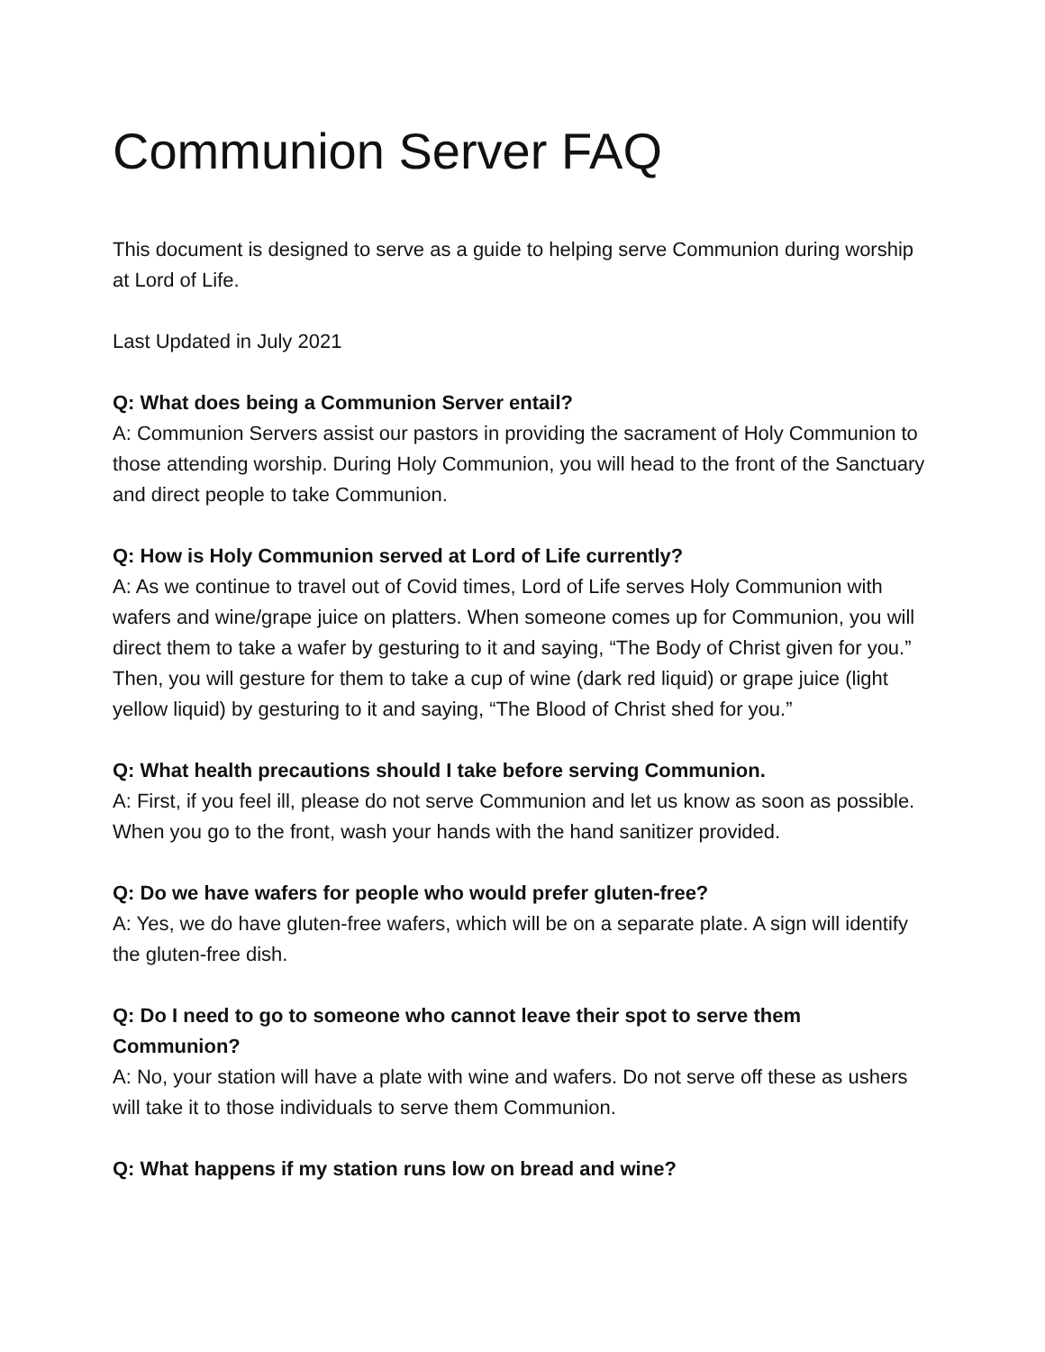Communion Server FAQ
This document is designed to serve as a guide to helping serve Communion during worship at Lord of Life.
Last Updated in July 2021
Q: What does being a Communion Server entail?
A: Communion Servers assist our pastors in providing the sacrament of Holy Communion to those attending worship. During Holy Communion, you will head to the front of the Sanctuary and direct people to take Communion.
Q: How is Holy Communion served at Lord of Life currently?
A: As we continue to travel out of Covid times, Lord of Life serves Holy Communion with wafers and wine/grape juice on platters. When someone comes up for Communion, you will direct them to take a wafer by gesturing to it and saying, “The Body of Christ given for you.” Then, you will gesture for them to take a cup of wine (dark red liquid) or grape juice (light yellow liquid) by gesturing to it and saying, “The Blood of Christ shed for you.”
Q: What health precautions should I take before serving Communion.
A: First, if you feel ill, please do not serve Communion and let us know as soon as possible. When you go to the front, wash your hands with the hand sanitizer provided.
Q: Do we have wafers for people who would prefer gluten-free?
A: Yes, we do have gluten-free wafers, which will be on a separate plate. A sign will identify the gluten-free dish.
Q: Do I need to go to someone who cannot leave their spot to serve them Communion?
A: No, your station will have a plate with wine and wafers. Do not serve off these as ushers will take it to those individuals to serve them Communion.
Q: What happens if my station runs low on bread and wine?